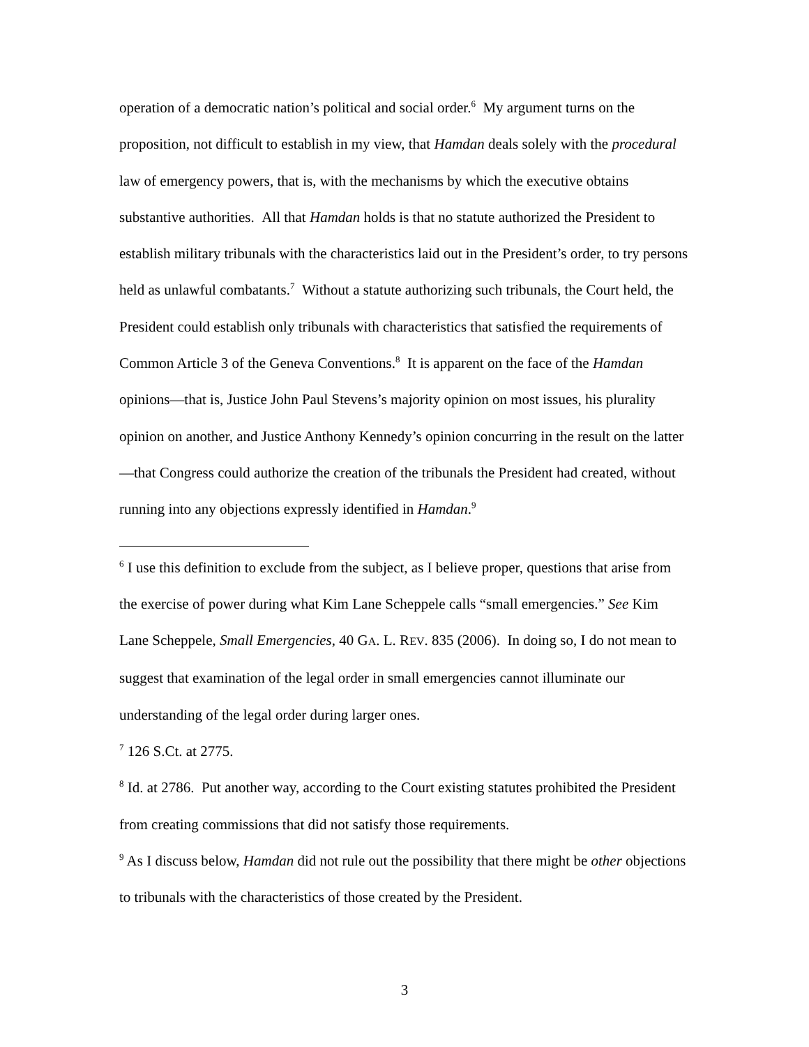operation of a democratic nation’s political and social order.<sup>6</sup> My argument turns on the proposition, not difficult to establish in my view, that Hamdan deals solely with the procedural law of emergency powers, that is, with the mechanisms by which the executive obtains substantive authorities. All that Hamdan holds is that no statute authorized the President to establish military tribunals with the characteristics laid out in the President’s order, to try persons held as unlawful combatants.<sup>7</sup> Without a statute authorizing such tribunals, the Court held, the President could establish only tribunals with characteristics that satisfied the requirements of Common Article 3 of the Geneva Conventions.<sup>8</sup> It is apparent on the face of the Hamdan opinions—that is, Justice John Paul Stevens’s majority opinion on most issues, his plurality opinion on another, and Justice Anthony Kennedy’s opinion concurring in the result on the latter—that Congress could authorize the creation of the tribunals the President had created, without running into any objections expressly identified in Hamdan.<sup>9</sup>
<sup>6</sup> I use this definition to exclude from the subject, as I believe proper, questions that arise from the exercise of power during what Kim Lane Scheppele calls “small emergencies.” See Kim Lane Scheppele, Small Emergencies, 40 GA. L. REV. 835 (2006). In doing so, I do not mean to suggest that examination of the legal order in small emergencies cannot illuminate our understanding of the legal order during larger ones.
<sup>7</sup> 126 S.Ct. at 2775.
<sup>8</sup> Id. at 2786. Put another way, according to the Court existing statutes prohibited the President from creating commissions that did not satisfy those requirements.
<sup>9</sup> As I discuss below, Hamdan did not rule out the possibility that there might be other objections to tribunals with the characteristics of those created by the President.
3